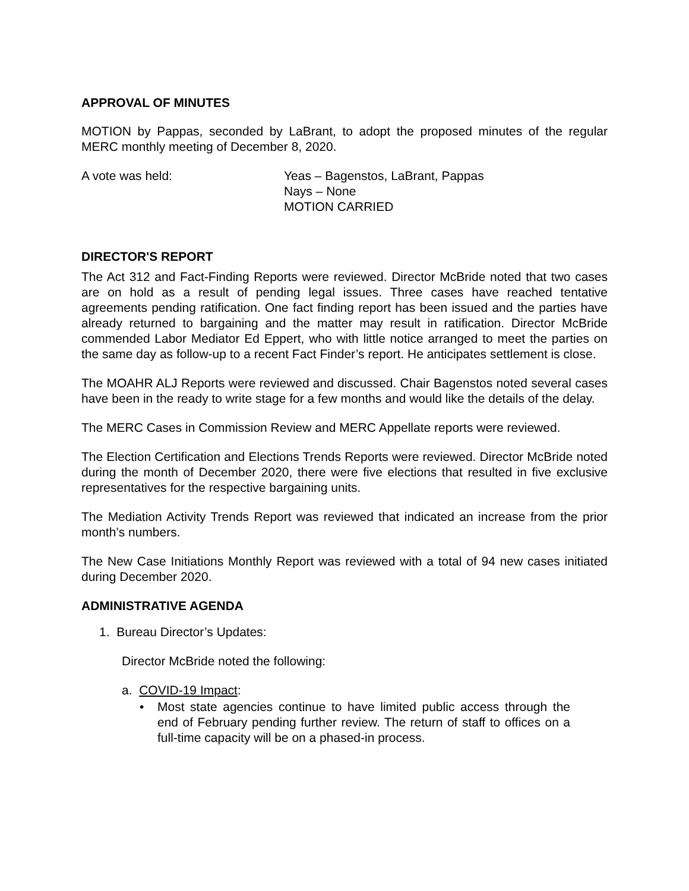APPROVAL OF MINUTES
MOTION by Pappas, seconded by LaBrant, to adopt the proposed minutes of the regular MERC monthly meeting of December 8, 2020.
A vote was held: Yeas – Bagenstos, LaBrant, Pappas
Nays – None
MOTION CARRIED
DIRECTOR'S REPORT
The Act 312 and Fact-Finding Reports were reviewed. Director McBride noted that two cases are on hold as a result of pending legal issues. Three cases have reached tentative agreements pending ratification. One fact finding report has been issued and the parties have already returned to bargaining and the matter may result in ratification. Director McBride commended Labor Mediator Ed Eppert, who with little notice arranged to meet the parties on the same day as follow-up to a recent Fact Finder’s report. He anticipates settlement is close.
The MOAHR ALJ Reports were reviewed and discussed. Chair Bagenstos noted several cases have been in the ready to write stage for a few months and would like the details of the delay.
The MERC Cases in Commission Review and MERC Appellate reports were reviewed.
The Election Certification and Elections Trends Reports were reviewed. Director McBride noted during the month of December 2020, there were five elections that resulted in five exclusive representatives for the respective bargaining units.
The Mediation Activity Trends Report was reviewed that indicated an increase from the prior month’s numbers.
The New Case Initiations Monthly Report was reviewed with a total of 94 new cases initiated during December 2020.
ADMINISTRATIVE AGENDA
1. Bureau Director’s Updates:
Director McBride noted the following:
a. COVID-19 Impact:
• Most state agencies continue to have limited public access through the end of February pending further review. The return of staff to offices on a full-time capacity will be on a phased-in process.